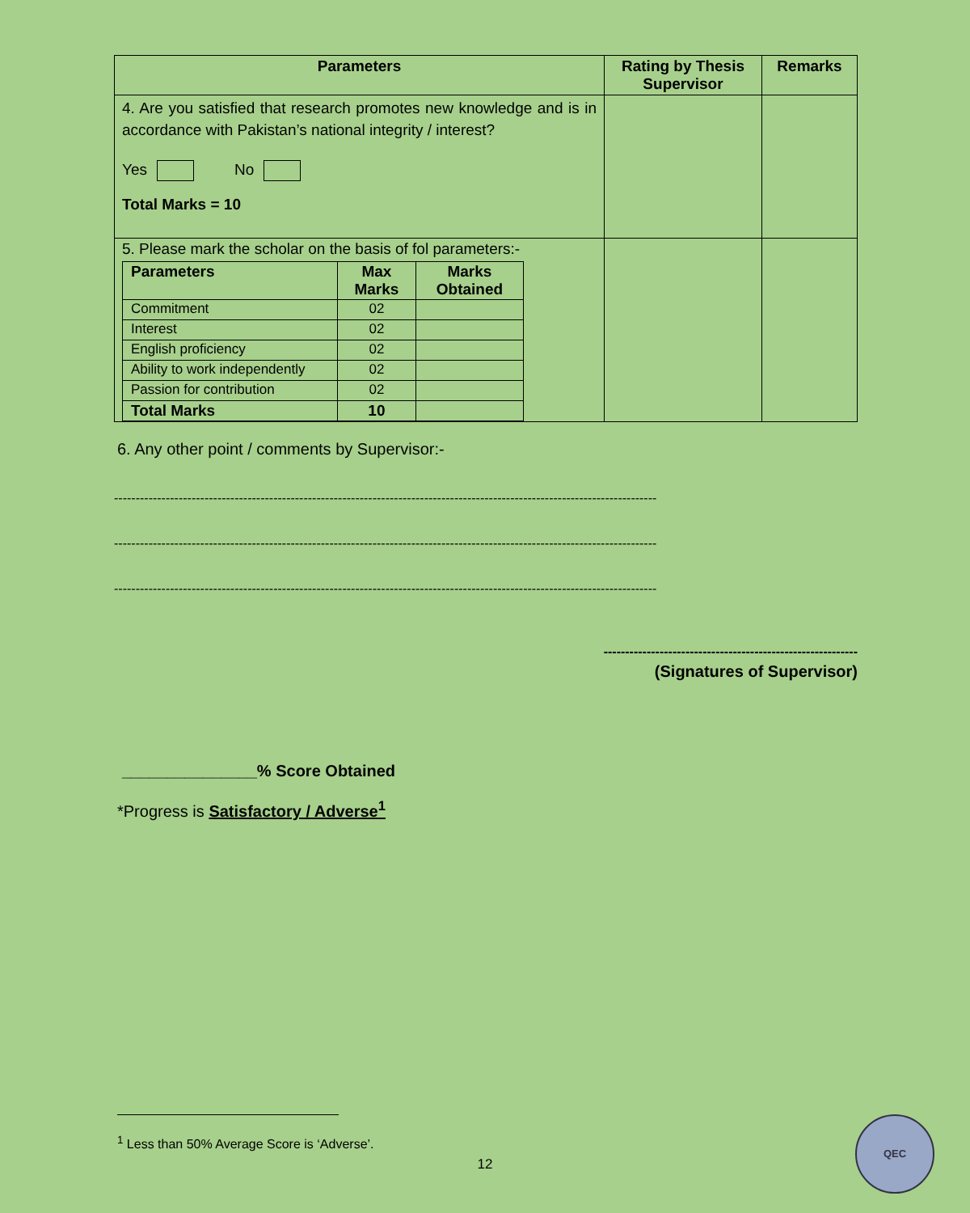| Parameters | Rating by Thesis Supervisor | Remarks |
| --- | --- | --- |
| 4. Are you satisfied that research promotes new knowledge and is in accordance with Pakistan’s national integrity / interest? Yes No Total Marks = 10 | | |
| 5. Please mark the scholar on the basis of fol parameters:- / Parameters / Max Marks / Marks Obtained / / --- / --- / --- / / Commitment / 02 / / / Interest / 02 / / / English proficiency / 02 / / / Ability to work independently / 02 / / / Passion for contribution / 02 / / / Total Marks / 10 / / | | |
6. Any other point / comments by Supervisor:-
------------------------------------------------------------------------------------------------------------------------------
------------------------------------------------------------------------------------------------------------------------------
------------------------------------------------------------------------------------------------------------------------------
-----------------------------------------------------------
(Signatures of Supervisor)
_______________% Score Obtained
*Progress is Satisfactory / Adverse<sup>1</sup>
<sup>1</sup> Less than 50% Average Score is ‘Adverse’.
12
QEC